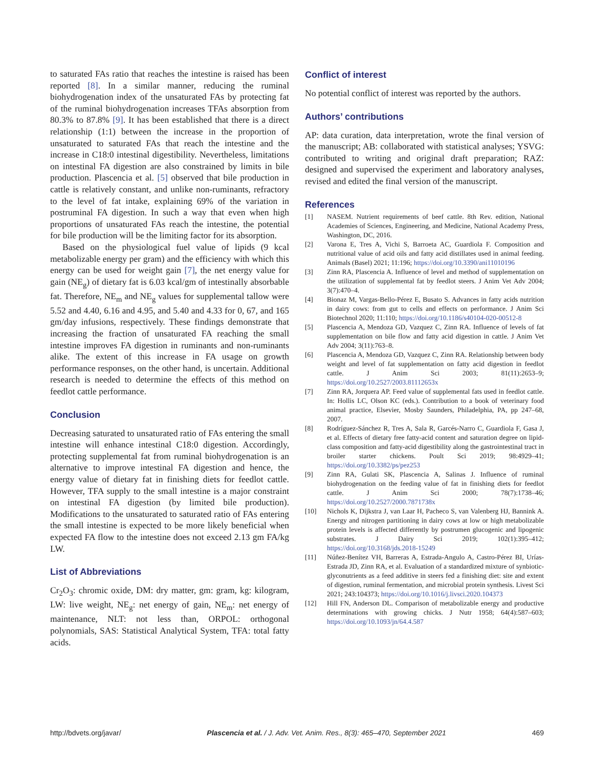to saturated FAs ratio that reaches the intestine is raised has been reported [8]. In a similar manner, reducing the ruminal biohydrogenation index of the unsaturated FAs by protecting fat of the ruminal biohydrogenation increases TFAs absorption from 80.3% to 87.8% [9]. It has been established that there is a direct relationship (1:1) between the increase in the proportion of unsaturated to saturated FAs that reach the intestine and the increase in C18:0 intestinal digestibility. Nevertheless, limitations on intestinal FA digestion are also constrained by limits in bile production. Plascencia et al. [5] observed that bile production in cattle is relatively constant, and unlike non-ruminants, refractory to the level of fat intake, explaining 69% of the variation in postruminal FA digestion. In such a way that even when high proportions of unsaturated FAs reach the intestine, the potential for bile production will be the limiting factor for its absorption.
Based on the physiological fuel value of lipids (9 kcal metabolizable energy per gram) and the efficiency with which this energy can be used for weight gain [7], the net energy value for gain (NE<sub>g</sub>) of dietary fat is 6.03 kcal/gm of intestinally absorbable fat. Therefore, NE<sub>m</sub> and NE<sub>g</sub> values for supplemental tallow were 5.52 and 4.40, 6.16 and 4.95, and 5.40 and 4.33 for 0, 67, and 165 gm/day infusions, respectively. These findings demonstrate that increasing the fraction of unsaturated FA reaching the small intestine improves FA digestion in ruminants and non-ruminants alike. The extent of this increase in FA usage on growth performance responses, on the other hand, is uncertain. Additional research is needed to determine the effects of this method on feedlot cattle performance.
Conclusion
Decreasing saturated to unsaturated ratio of FAs entering the small intestine will enhance intestinal C18:0 digestion. Accordingly, protecting supplemental fat from ruminal biohydrogenation is an alternative to improve intestinal FA digestion and hence, the energy value of dietary fat in finishing diets for feedlot cattle. However, TFA supply to the small intestine is a major constraint on intestinal FA digestion (by limited bile production). Modifications to the unsaturated to saturated ratio of FAs entering the small intestine is expected to be more likely beneficial when expected FA flow to the intestine does not exceed 2.13 gm FA/kg LW.
List of Abbreviations
Cr<sub>2</sub>O<sub>3</sub>: chromic oxide, DM: dry matter, gm: gram, kg: kilogram, LW: live weight, NE<sub>g</sub>: net energy of gain, NE<sub>m</sub>: net energy of maintenance, NLT: not less than, ORPOL: orthogonal polynomials, SAS: Statistical Analytical System, TFA: total fatty acids.
Conflict of interest
No potential conflict of interest was reported by the authors.
Authors’ contributions
AP: data curation, data interpretation, wrote the final version of the manuscript; AB: collaborated with statistical analyses; YSVG: contributed to writing and original draft preparation; RAZ: designed and supervised the experiment and laboratory analyses, revised and edited the final version of the manuscript.
References
[1] NASEM. Nutrient requirements of beef cattle. 8th Rev. edition, National Academies of Sciences, Engineering, and Medicine, National Academy Press, Washington, DC, 2016.
[2] Varona E, Tres A, Vichi S, Barroeta AC, Guardiola F. Composition and nutritional value of acid oils and fatty acid distillates used in animal feeding. Animals (Basel) 2021; 11:196; https://doi.org/10.3390/ani11010196
[3] Zinn RA, Plascencia A. Influence of level and method of supplementation on the utilization of supplemental fat by feedlot steers. J Anim Vet Adv 2004; 3(7):470–4.
[4] Bionaz M, Vargas-Bello-Pérez E, Busato S. Advances in fatty acids nutrition in dairy cows: from gut to cells and effects on performance. J Anim Sci Biotechnol 2020; 11:110; https://doi.org/10.1186/s40104-020-00512-8
[5] Plascencia A, Mendoza GD, Vazquez C, Zinn RA. Influence of levels of fat supplementation on bile flow and fatty acid digestion in cattle. J Anim Vet Adv 2004; 3(11):763–8.
[6] Plascencia A, Mendoza GD, Vazquez C, Zinn RA. Relationship between body weight and level of fat supplementation on fatty acid digestion in feedlot cattle. J Anim Sci 2003; 81(11):2653–9; https://doi.org/10.2527/2003.81112653x
[7] Zinn RA, Jorquera AP. Feed value of supplemental fats used in feedlot cattle. In: Hollis LC, Olson KC (eds.). Contribution to a book of veterinary food animal practice, Elsevier, Mosby Saunders, Philadelphia, PA, pp 247–68, 2007.
[8] Rodríguez-Sánchez R, Tres A, Sala R, Garcés-Narro C, Guardiola F, Gasa J, et al. Effects of dietary free fatty-acid content and saturation degree on lipid-class composition and fatty-acid digestibility along the gastrointestinal tract in broiler starter chickens. Poult Sci 2019; 98:4929–41; https://doi.org/10.3382/ps/pez253
[9] Zinn RA, Gulati SK, Plascencia A, Salinas J. Influence of ruminal biohydrogenation on the feeding value of fat in finishing diets for feedlot cattle. J Anim Sci 2000; 78(7):1738–46; https://doi.org/10.2527/2000.7871738x
[10] Nichols K, Dijkstra J, van Laar H, Pacheco S, van Valenberg HJ, Bannink A. Energy and nitrogen partitioning in dairy cows at low or high metabolizable protein levels is affected differently by postrumen glucogenic and lipogenic substrates. J Dairy Sci 2019; 102(1):395–412; https://doi.org/10.3168/jds.2018-15249
[11] Núñez-Benítez VH, Barreras A, Estrada-Angulo A, Castro-Pérez BI, Urías-Estrada JD, Zinn RA, et al. Evaluation of a standardized mixture of synbiotic-glyconutrients as a feed additive in steers fed a finishing diet: site and extent of digestion, ruminal fermentation, and microbial protein synthesis. Livest Sci 2021; 243:104373; https://doi.org/10.1016/j.livsci.2020.104373
[12] Hill FN, Anderson DL. Comparison of metabolizable energy and productive determinations with growing chicks. J Nutr 1958; 64(4):587–603; https://doi.org/10.1093/jn/64.4.587
http://bdvets.org/javar/ Plascencia et al. / J. Adv. Vet. Anim. Res., 8(3): 465–470, September 2021 469